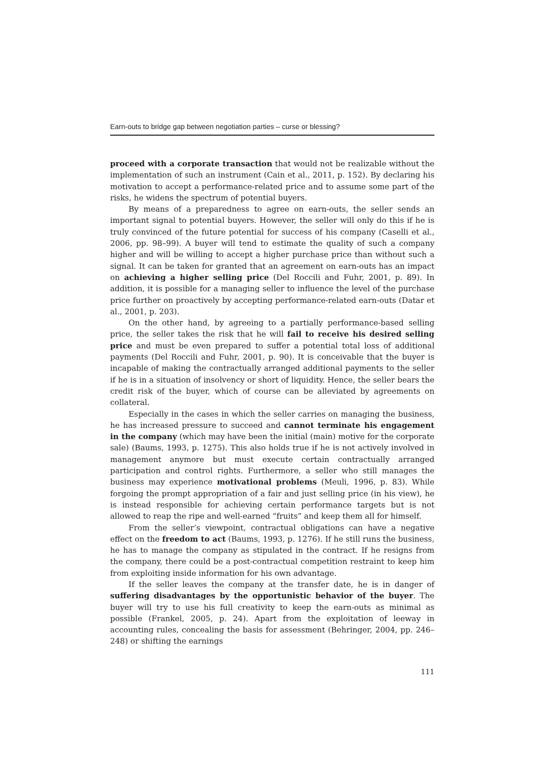Earn-outs to bridge gap between negotiation parties – curse or blessing?
proceed with a corporate transaction that would not be realizable without the implementation of such an instrument (Cain et al., 2011, p. 152). By declaring his motivation to accept a performance-related price and to assume some part of the risks, he widens the spectrum of potential buyers.
By means of a preparedness to agree on earn-outs, the seller sends an important signal to potential buyers. However, the seller will only do this if he is truly convinced of the future potential for success of his company (Caselli et al., 2006, pp. 98–99). A buyer will tend to estimate the quality of such a company higher and will be willing to accept a higher purchase price than without such a signal. It can be taken for granted that an agreement on earn-outs has an impact on achieving a higher selling price (Del Roccili and Fuhr, 2001, p. 89). In addition, it is possible for a managing seller to influence the level of the purchase price further on proactively by accepting performance-related earn-outs (Datar et al., 2001, p. 203).
On the other hand, by agreeing to a partially performance-based selling price, the seller takes the risk that he will fail to receive his desired selling price and must be even prepared to suffer a potential total loss of additional payments (Del Roccili and Fuhr, 2001, p. 90). It is conceivable that the buyer is incapable of making the contractually arranged additional payments to the seller if he is in a situation of insolvency or short of liquidity. Hence, the seller bears the credit risk of the buyer, which of course can be alleviated by agreements on collateral.
Especially in the cases in which the seller carries on managing the business, he has increased pressure to succeed and cannot terminate his engagement in the company (which may have been the initial (main) motive for the corporate sale) (Baums, 1993, p. 1275). This also holds true if he is not actively involved in management anymore but must execute certain contractually arranged participation and control rights. Furthermore, a seller who still manages the business may experience motivational problems (Meuli, 1996, p. 83). While forgoing the prompt appropriation of a fair and just selling price (in his view), he is instead responsible for achieving certain performance targets but is not allowed to reap the ripe and well-earned “fruits” and keep them all for himself.
From the seller’s viewpoint, contractual obligations can have a negative effect on the freedom to act (Baums, 1993, p. 1276). If he still runs the business, he has to manage the company as stipulated in the contract. If he resigns from the company, there could be a post-contractual competition restraint to keep him from exploiting inside information for his own advantage.
If the seller leaves the company at the transfer date, he is in danger of suffering disadvantages by the opportunistic behavior of the buyer. The buyer will try to use his full creativity to keep the earn-outs as minimal as possible (Frankel, 2005, p. 24). Apart from the exploitation of leeway in accounting rules, concealing the basis for assessment (Behringer, 2004, pp. 246–248) or shifting the earnings
111